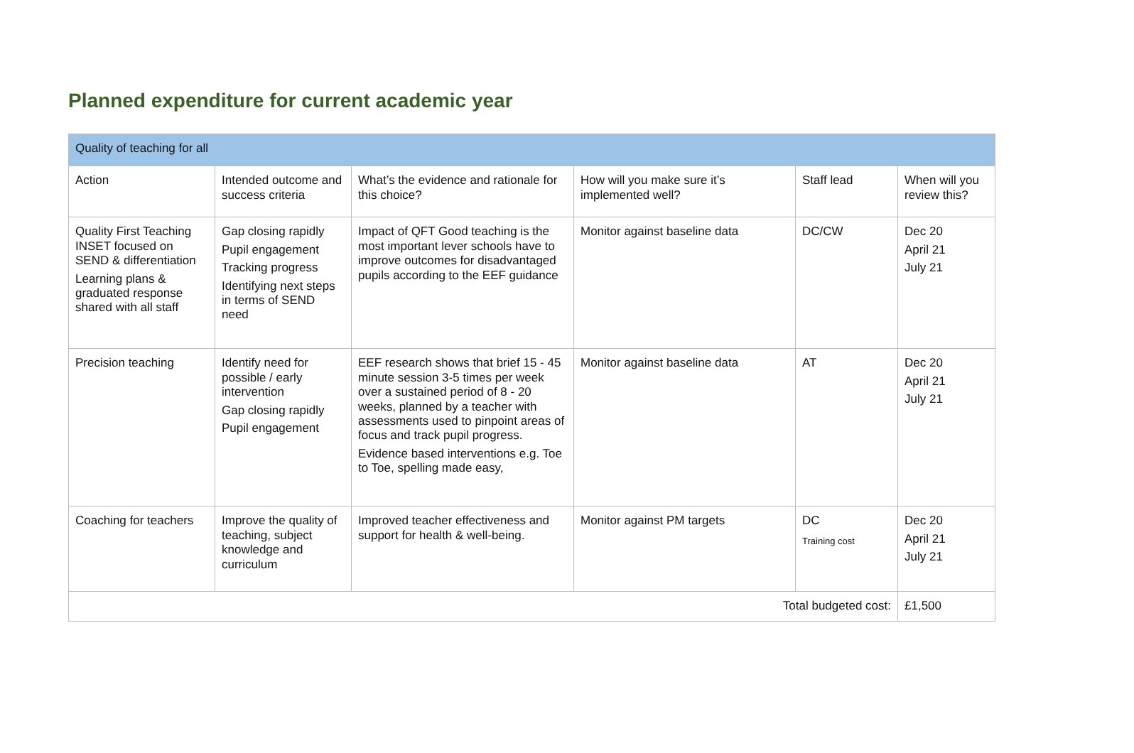Planned expenditure for current academic year
| Quality of teaching for all | | | | | |
| --- | --- | --- | --- | --- | --- |
| Action | Intended outcome and success criteria | What’s the evidence and rationale for this choice? | How will you make sure it’s implemented well? | Staff lead | When will you review this? |
| Quality First Teaching INSET focused on SEND & differentiation Learning plans & graduated response shared with all staff | Gap closing rapidly Pupil engagement Tracking progress Identifying next steps in terms of SEND need | Impact of QFT Good teaching is the most important lever schools have to improve outcomes for disadvantaged pupils according to the EEF guidance | Monitor against baseline data | DC/CW | Dec 20 April 21 July 21 |
| Precision teaching | Identify need for possible / early intervention Gap closing rapidly Pupil engagement | EEF research shows that brief 15 - 45 minute session 3-5 times per week over a sustained period of 8 - 20 weeks, planned by a teacher with assessments used to pinpoint areas of focus and track pupil progress. Evidence based interventions e.g. Toe to Toe, spelling made easy, | Monitor against baseline data | AT | Dec 20 April 21 July 21 |
| Coaching for teachers | Improve the quality of teaching, subject knowledge and curriculum | Improved teacher effectiveness and support for health & well-being. | Monitor against PM targets | DC Training cost | Dec 20 April 21 July 21 |
| Total budgeted cost: | | | | | £1,500 |